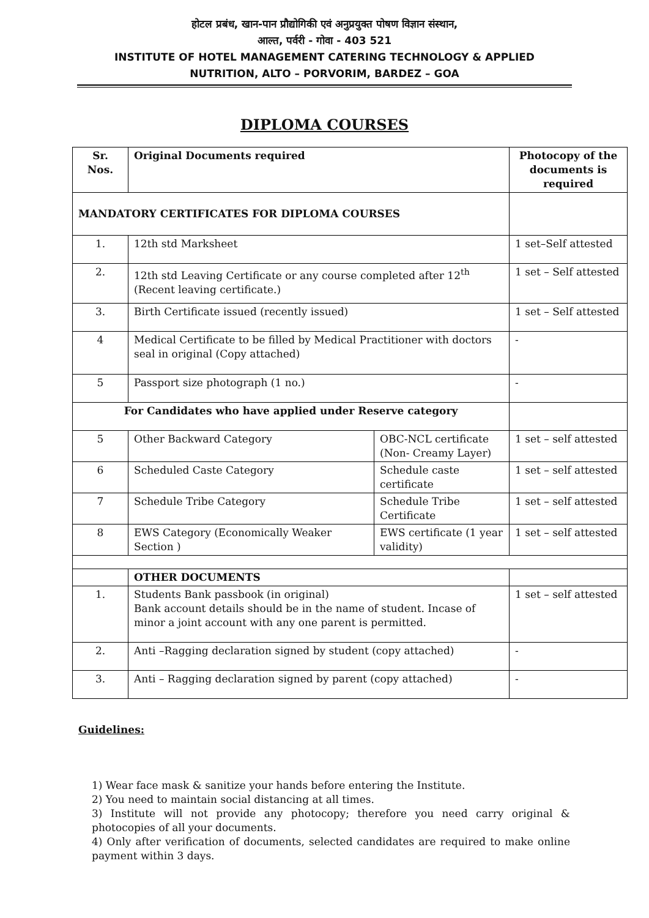होटल प्रबंध, खान-पान प्रौद्योगिकी एवं अनुप्रयुक्त पोषण विज्ञान संस्थान,
आल्त, पर्वरी - गोवा - 403 521
INSTITUTE OF HOTEL MANAGEMENT CATERING TECHNOLOGY & APPLIED
NUTRITION, ALTO – PORVORIM, BARDEZ – GOA
DIPLOMA COURSES
| Sr. Nos. | Original Documents required | | Photocopy of the documents is required |
| --- | --- | --- | --- |
| MANDATORY CERTIFICATES FOR DIPLOMA COURSES | | | |
| 1. | 12th std Marksheet | | 1 set–Self attested |
| 2. | 12th std Leaving Certificate or any course completed after 12<sup>th</sup> (Recent leaving certificate.) | | 1 set – Self attested |
| 3. | Birth Certificate issued (recently issued) | | 1 set – Self attested |
| 4 | Medical Certificate to be filled by Medical Practitioner with doctors seal in original (Copy attached) | | - |
| 5 | Passport size photograph (1 no.) | | - |
| For Candidates who have applied under Reserve category | | | |
| 5 | Other Backward Category | OBC-NCL certificate (Non- Creamy Layer) | 1 set – self attested |
| 6 | Scheduled Caste Category | Schedule caste certificate | 1 set – self attested |
| 7 | Schedule Tribe Category | Schedule Tribe Certificate | 1 set – self attested |
| 8 | EWS Category (Economically Weaker Section ) | EWS certificate (1 year validity) | 1 set – self attested |
| | OTHER DOCUMENTS | | |
| 1. | Students Bank passbook (in original) Bank account details should be in the name of student. Incase of minor a joint account with any one parent is permitted. | | 1 set – self attested |
| 2. | Anti –Ragging declaration signed by student (copy attached) | | - |
| 3. | Anti – Ragging declaration signed by parent (copy attached) | | - |
Guidelines:
1) Wear face mask & sanitize your hands before entering the Institute.
2) You need to maintain social distancing at all times.
3) Institute will not provide any photocopy; therefore you need carry original & photocopies of all your documents.
4) Only after verification of documents, selected candidates are required to make online payment within 3 days.